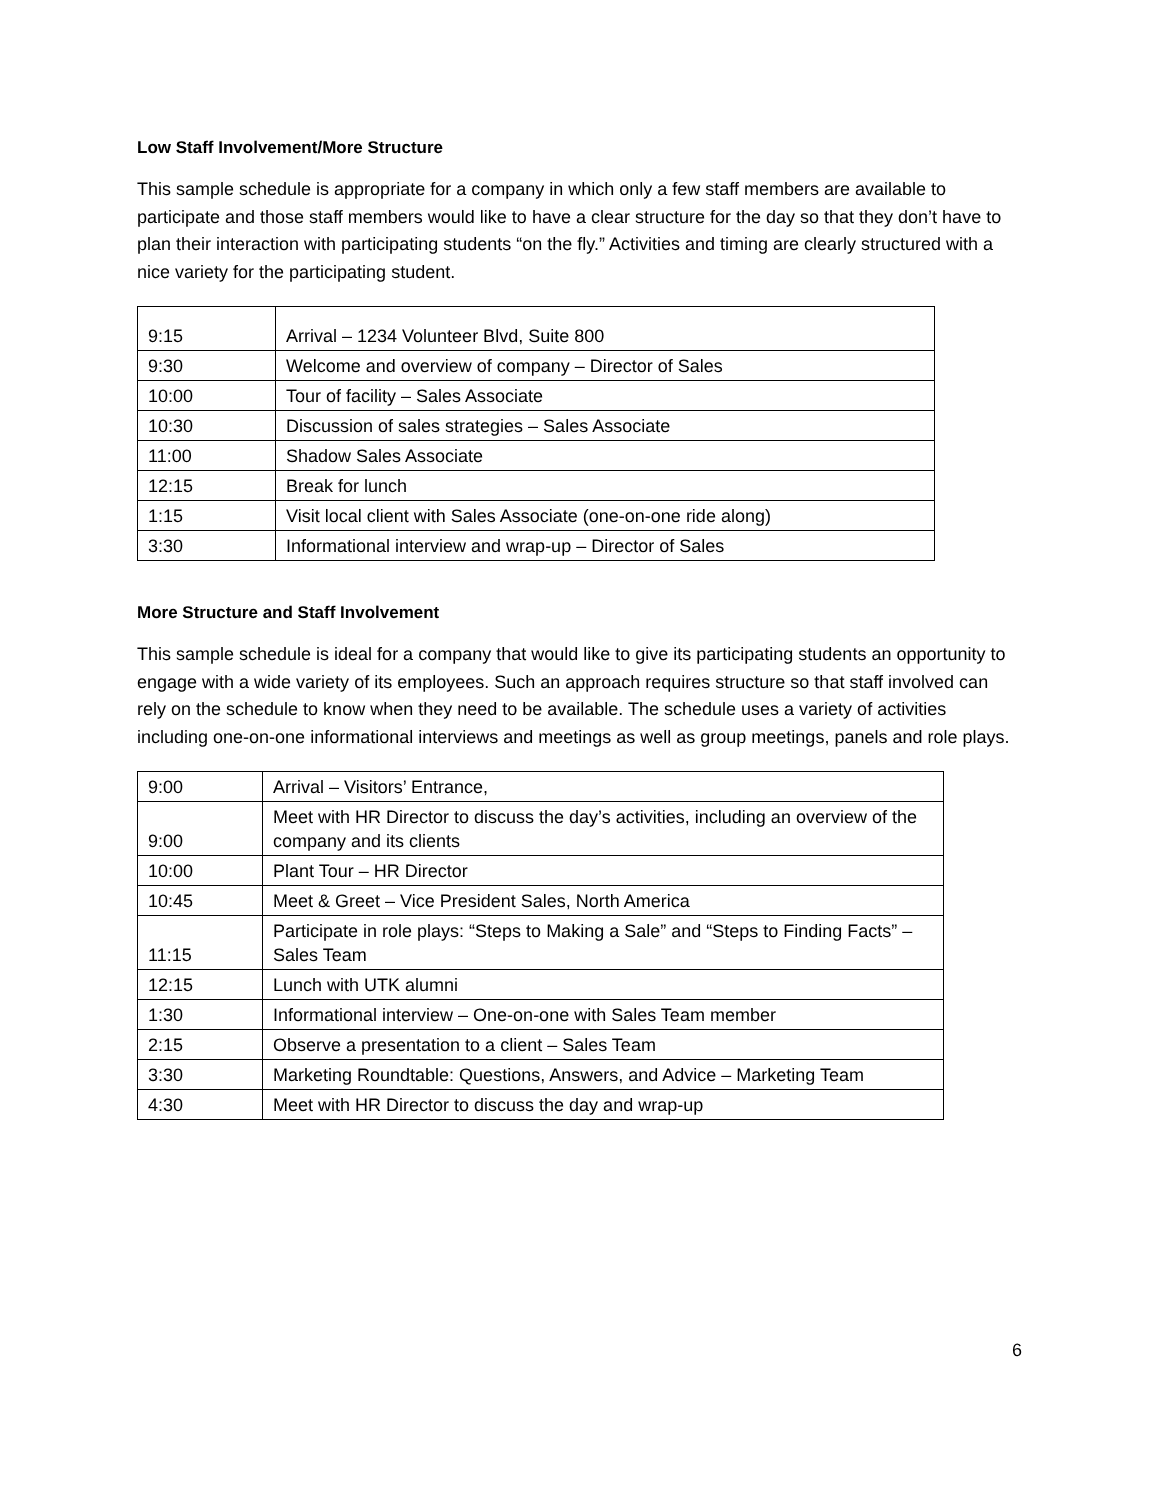Low Staff Involvement/More Structure
This sample schedule is appropriate for a company in which only a few staff members are available to participate and those staff members would like to have a clear structure for the day so that they don’t have to plan their interaction with participating students “on the fly.” Activities and timing are clearly structured with a nice variety for the participating student.
| 9:15 | Arrival – 1234 Volunteer Blvd, Suite 800 |
| 9:30 | Welcome and overview of company – Director of Sales |
| 10:00 | Tour of facility – Sales Associate |
| 10:30 | Discussion of sales strategies – Sales Associate |
| 11:00 | Shadow Sales Associate |
| 12:15 | Break for lunch |
| 1:15 | Visit local client with Sales Associate (one-on-one ride along) |
| 3:30 | Informational interview and wrap-up – Director of Sales |
More Structure and Staff Involvement
This sample schedule is ideal for a company that would like to give its participating students an opportunity to engage with a wide variety of its employees. Such an approach requires structure so that staff involved can rely on the schedule to know when they need to be available. The schedule uses a variety of activities including one-on-one informational interviews and meetings as well as group meetings, panels and role plays.
| 9:00 | Arrival – Visitors’ Entrance, |
| 9:00 | Meet with HR Director to discuss the day’s activities, including an overview of the company and its clients |
| 10:00 | Plant Tour – HR Director |
| 10:45 | Meet & Greet – Vice President Sales, North America |
| 11:15 | Participate in role plays: “Steps to Making a Sale” and “Steps to Finding Facts” – Sales Team |
| 12:15 | Lunch with UTK alumni |
| 1:30 | Informational interview – One-on-one with Sales Team member |
| 2:15 | Observe a presentation to a client – Sales Team |
| 3:30 | Marketing Roundtable: Questions, Answers, and Advice – Marketing Team |
| 4:30 | Meet with HR Director to discuss the day and wrap-up |
6